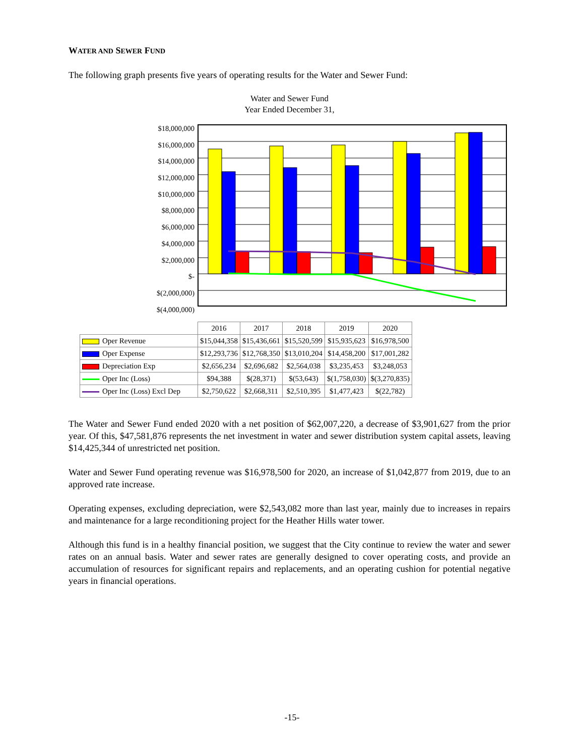WATER AND SEWER FUND
The following graph presents five years of operating results for the Water and Sewer Fund:
Water and Sewer Fund
Year Ended December 31,
$18,000,000
$16,000,000
$14,000,000
$12,000,000
$10,000,000
$8,000,000
$6,000,000
$4,000,000
$2,000,000
$-
$(2,000,000)
$(4,000,000)
| | 2016 | 2017 | 2018 | 2019 | 2020 |
| Oper Revenue | $15,044,358 | $15,436,661 | $15,520,599 | $15,935,623 | $16,978,500 |
| Oper Expense | $12,293,736 | $12,768,350 | $13,010,204 | $14,458,200 | $17,001,282 |
| Depreciation Exp | $2,656,234 | $2,696,682 | $2,564,038 | $3,235,453 | $3,248,053 |
| Oper Inc (Loss) | $94,388 | $(28,371) | $(53,643) | $(1,758,030) | $(3,270,835) |
| Oper Inc (Loss) Excl Dep | $2,750,622 | $2,668,311 | $2,510,395 | $1,477,423 | $(22,782) |
The Water and Sewer Fund ended 2020 with a net position of $62,007,220, a decrease of $3,901,627 from the prior year. Of this, $47,581,876 represents the net investment in water and sewer distribution system capital assets, leaving $14,425,344 of unrestricted net position.
Water and Sewer Fund operating revenue was $16,978,500 for 2020, an increase of $1,042,877 from 2019, due to an approved rate increase.
Operating expenses, excluding depreciation, were $2,543,082 more than last year, mainly due to increases in repairs and maintenance for a large reconditioning project for the Heather Hills water tower.
Although this fund is in a healthy financial position, we suggest that the City continue to review the water and sewer rates on an annual basis. Water and sewer rates are generally designed to cover operating costs, and provide an accumulation of resources for significant repairs and replacements, and an operating cushion for potential negative years in financial operations.
-15-